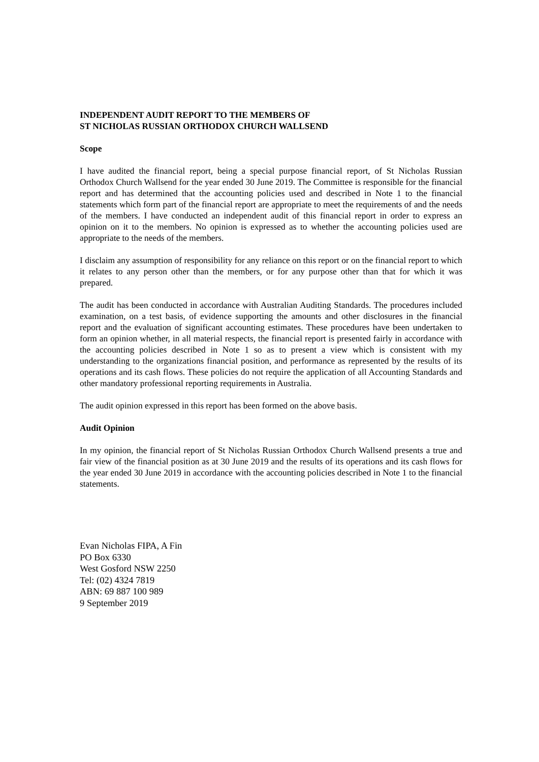INDEPENDENT AUDIT REPORT TO THE MEMBERS OF
ST NICHOLAS RUSSIAN ORTHODOX CHURCH WALLSEND
Scope
I have audited the financial report, being a special purpose financial report, of St Nicholas Russian Orthodox Church Wallsend for the year ended 30 June 2019. The Committee is responsible for the financial report and has determined that the accounting policies used and described in Note 1 to the financial statements which form part of the financial report are appropriate to meet the requirements of and the needs of the members. I have conducted an independent audit of this financial report in order to express an opinion on it to the members. No opinion is expressed as to whether the accounting policies used are appropriate to the needs of the members.
I disclaim any assumption of responsibility for any reliance on this report or on the financial report to which it relates to any person other than the members, or for any purpose other than that for which it was prepared.
The audit has been conducted in accordance with Australian Auditing Standards. The procedures included examination, on a test basis, of evidence supporting the amounts and other disclosures in the financial report and the evaluation of significant accounting estimates. These procedures have been undertaken to form an opinion whether, in all material respects, the financial report is presented fairly in accordance with the accounting policies described in Note 1 so as to present a view which is consistent with my understanding to the organizations financial position, and performance as represented by the results of its operations and its cash flows. These policies do not require the application of all Accounting Standards and other mandatory professional reporting requirements in Australia.
The audit opinion expressed in this report has been formed on the above basis.
Audit Opinion
In my opinion, the financial report of St Nicholas Russian Orthodox Church Wallsend presents a true and fair view of the financial position as at 30 June 2019 and the results of its operations and its cash flows for the year ended 30 June 2019 in accordance with the accounting policies described in Note 1 to the financial statements.
Evan Nicholas FIPA, A Fin
PO Box 6330
West Gosford NSW 2250
Tel: (02) 4324 7819
ABN: 69 887 100 989
9 September 2019